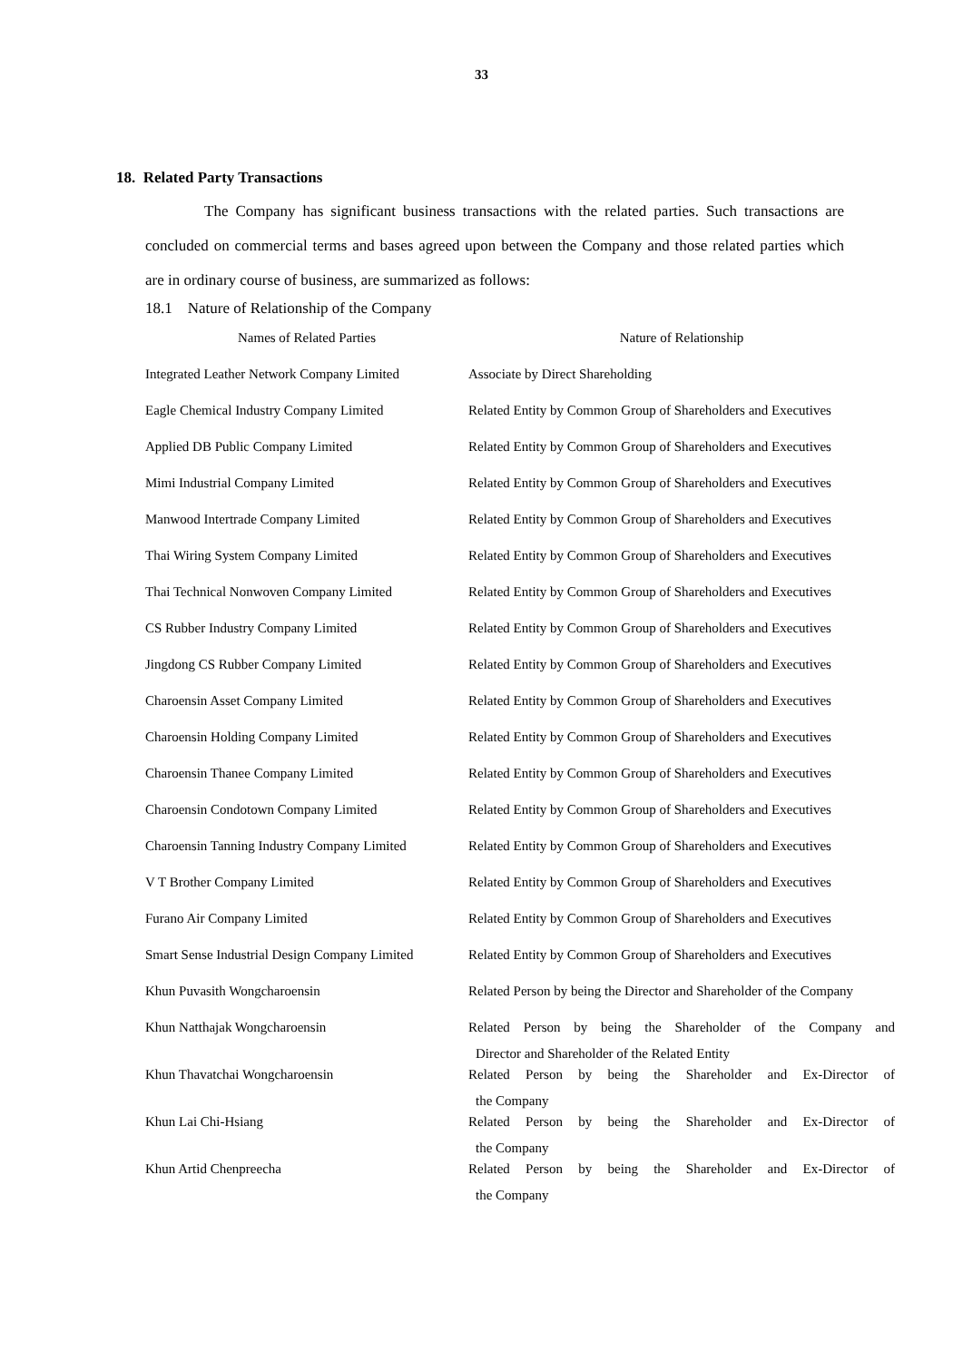33
18. Related Party Transactions
The Company has significant business transactions with the related parties. Such transactions are concluded on commercial terms and bases agreed upon between the Company and those related parties which are in ordinary course of business, are summarized as follows:
18.1 Nature of Relationship of the Company
| Names of Related Parties | Nature of Relationship |
| --- | --- |
| Integrated Leather Network Company Limited | Associate by Direct Shareholding |
| Eagle Chemical Industry Company Limited | Related Entity by Common Group of Shareholders and Executives |
| Applied DB Public Company Limited | Related Entity by Common Group of Shareholders and Executives |
| Mimi Industrial Company Limited | Related Entity by Common Group of Shareholders and Executives |
| Manwood Intertrade Company Limited | Related Entity by Common Group of Shareholders and Executives |
| Thai Wiring System Company Limited | Related Entity by Common Group of Shareholders and Executives |
| Thai Technical Nonwoven Company Limited | Related Entity by Common Group of Shareholders and Executives |
| CS Rubber Industry Company Limited | Related Entity by Common Group of Shareholders and Executives |
| Jingdong CS Rubber Company Limited | Related Entity by Common Group of Shareholders and Executives |
| Charoensin Asset Company Limited | Related Entity by Common Group of Shareholders and Executives |
| Charoensin Holding Company Limited | Related Entity by Common Group of Shareholders and Executives |
| Charoensin Thanee Company Limited | Related Entity by Common Group of Shareholders and Executives |
| Charoensin Condotown Company Limited | Related Entity by Common Group of Shareholders and Executives |
| Charoensin Tanning Industry Company Limited | Related Entity by Common Group of Shareholders and Executives |
| V T Brother Company Limited | Related Entity by Common Group of Shareholders and Executives |
| Furano Air Company Limited | Related Entity by Common Group of Shareholders and Executives |
| Smart Sense Industrial Design Company Limited | Related Entity by Common Group of Shareholders and Executives |
| Khun Puvasith Wongcharoensin | Related Person by being the Director and Shareholder of the Company |
| Khun Natthajak Wongcharoensin | Related Person by being the Shareholder of the Company and Director and Shareholder of the Related Entity |
| Khun Thavatchai Wongcharoensin | Related Person by being the Shareholder and Ex-Director of the Company |
| Khun Lai Chi-Hsiang | Related Person by being the Shareholder and Ex-Director of the Company |
| Khun Artid Chenpreecha | Related Person by being the Shareholder and Ex-Director of the Company |